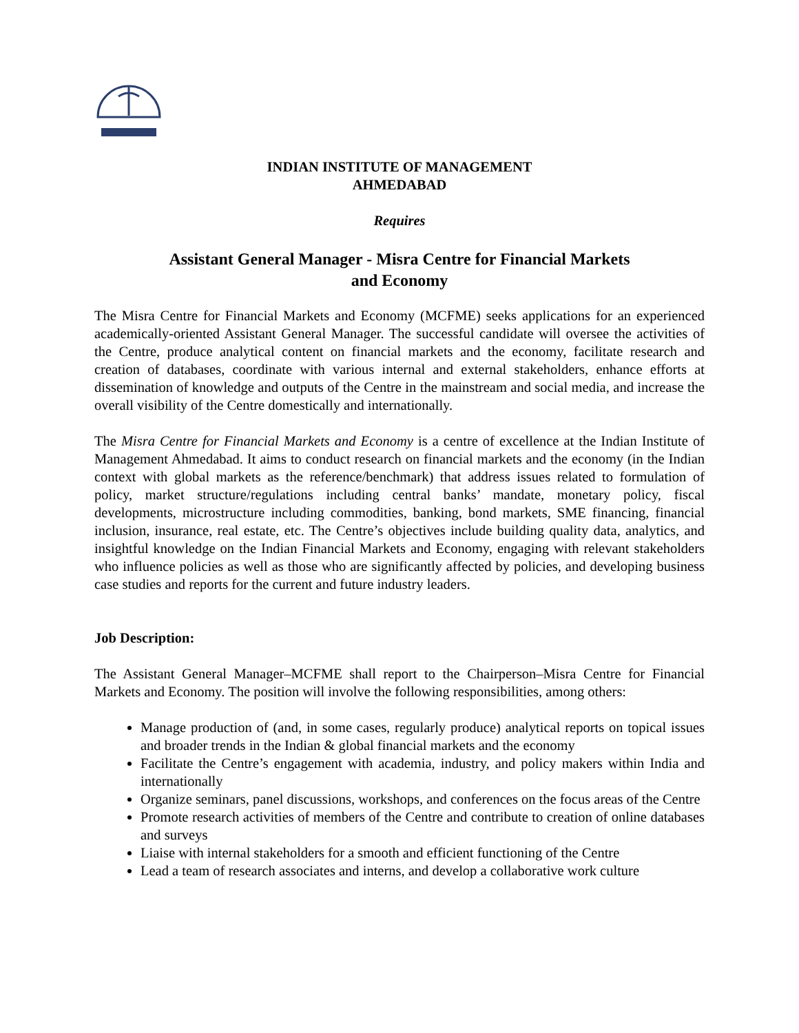INDIAN INSTITUTE OF MANAGEMENT
AHMEDABAD
Requires
Assistant General Manager - Misra Centre for Financial Markets
and Economy
The Misra Centre for Financial Markets and Economy (MCFME) seeks applications for an experienced academically-oriented Assistant General Manager. The successful candidate will oversee the activities of the Centre, produce analytical content on financial markets and the economy, facilitate research and creation of databases, coordinate with various internal and external stakeholders, enhance efforts at dissemination of knowledge and outputs of the Centre in the mainstream and social media, and increase the overall visibility of the Centre domestically and internationally.
The Misra Centre for Financial Markets and Economy is a centre of excellence at the Indian Institute of Management Ahmedabad. It aims to conduct research on financial markets and the economy (in the Indian context with global markets as the reference/benchmark) that address issues related to formulation of policy, market structure/regulations including central banks’ mandate, monetary policy, fiscal developments, microstructure including commodities, banking, bond markets, SME financing, financial inclusion, insurance, real estate, etc. The Centre’s objectives include building quality data, analytics, and insightful knowledge on the Indian Financial Markets and Economy, engaging with relevant stakeholders who influence policies as well as those who are significantly affected by policies, and developing business case studies and reports for the current and future industry leaders.
Job Description:
The Assistant General Manager–MCFME shall report to the Chairperson–Misra Centre for Financial Markets and Economy. The position will involve the following responsibilities, among others:
Manage production of (and, in some cases, regularly produce) analytical reports on topical issues and broader trends in the Indian & global financial markets and the economy
Facilitate the Centre’s engagement with academia, industry, and policy makers within India and internationally
Organize seminars, panel discussions, workshops, and conferences on the focus areas of the Centre
Promote research activities of members of the Centre and contribute to creation of online databases and surveys
Liaise with internal stakeholders for a smooth and efficient functioning of the Centre
Lead a team of research associates and interns, and develop a collaborative work culture